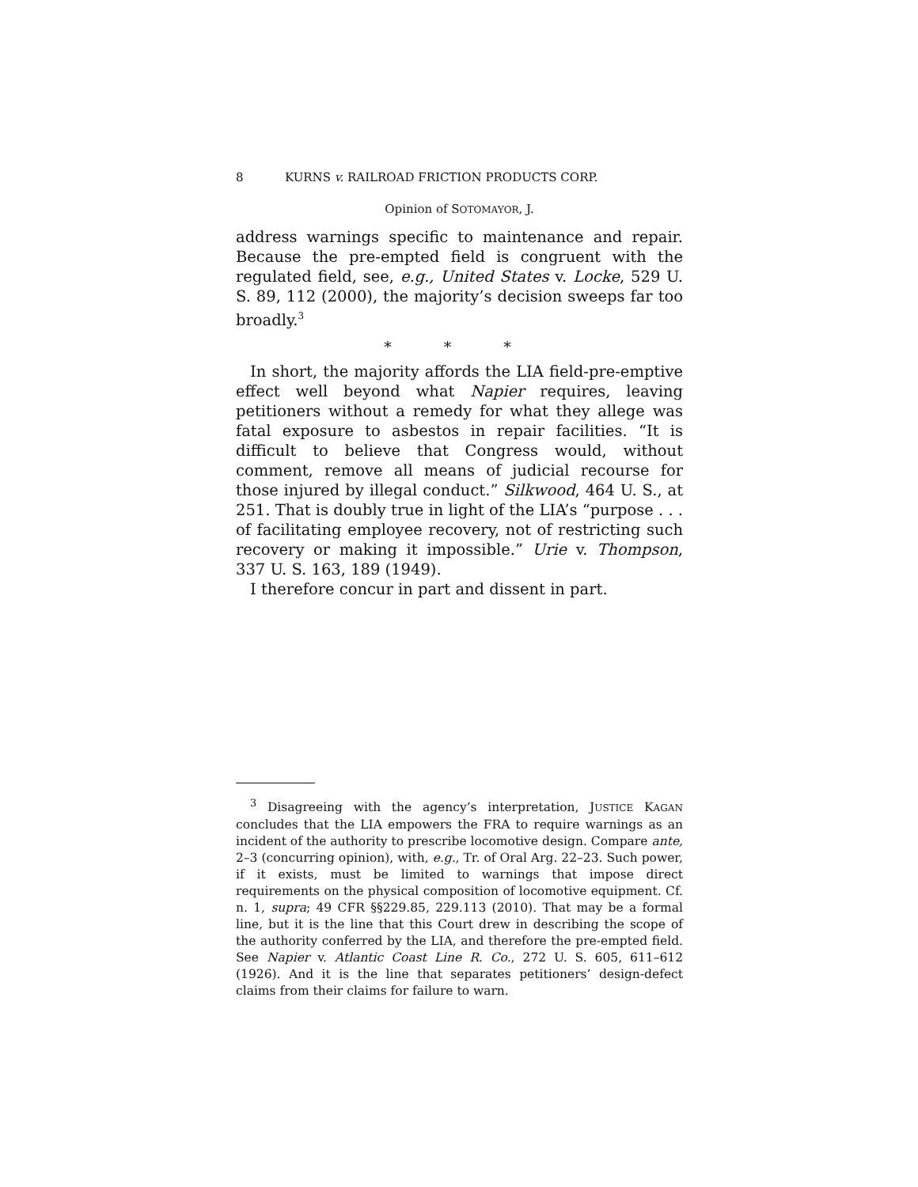8 KURNS v. RAILROAD FRICTION PRODUCTS CORP.
Opinion of SOTOMAYOR, J.
address warnings specific to maintenance and repair. Because the pre-empted field is congruent with the regulated field, see, e.g., United States v. Locke, 529 U. S. 89, 112 (2000), the majority’s decision sweeps far too broadly.<sup>3</sup>
* * *
In short, the majority affords the LIA field-pre-emptive effect well beyond what Napier requires, leaving petitioners without a remedy for what they allege was fatal exposure to asbestos in repair facilities. “It is difficult to believe that Congress would, without comment, remove all means of judicial recourse for those injured by illegal conduct.” Silkwood, 464 U. S., at 251. That is doubly true in light of the LIA’s “purpose . . . of facilitating employee recovery, not of restricting such recovery or making it impossible.” Urie v. Thompson, 337 U. S. 163, 189 (1949).
I therefore concur in part and dissent in part.
<sup>3</sup> Disagreeing with the agency’s interpretation, JUSTICE KAGAN concludes that the LIA empowers the FRA to require warnings as an incident of the authority to prescribe locomotive design. Compare ante, 2–3 (concurring opinion), with, e.g., Tr. of Oral Arg. 22–23. Such power, if it exists, must be limited to warnings that impose direct requirements on the physical composition of locomotive equipment. Cf. n. 1, supra; 49 CFR §§229.85, 229.113 (2010). That may be a formal line, but it is the line that this Court drew in describing the scope of the authority conferred by the LIA, and therefore the pre-empted field. See Napier v. Atlantic Coast Line R. Co., 272 U. S. 605, 611–612 (1926). And it is the line that separates petitioners’ design-defect claims from their claims for failure to warn.